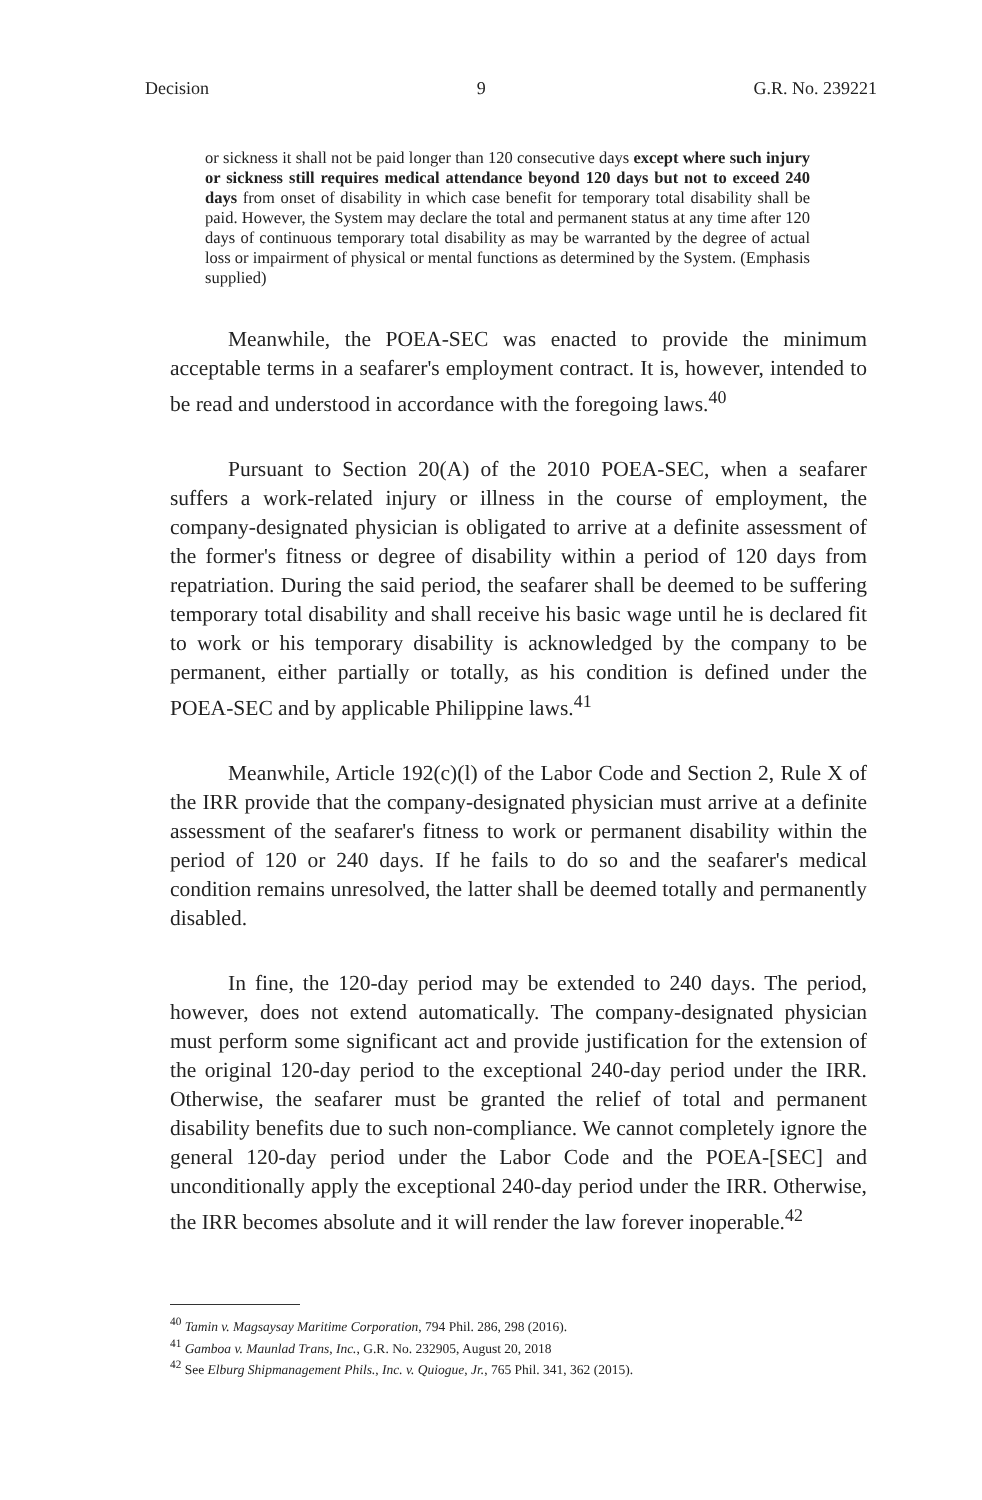Decision 9 G.R. No. 239221
or sickness it shall not be paid longer than 120 consecutive days except where such injury or sickness still requires medical attendance beyond 120 days but not to exceed 240 days from onset of disability in which case benefit for temporary total disability shall be paid. However, the System may declare the total and permanent status at any time after 120 days of continuous temporary total disability as may be warranted by the degree of actual loss or impairment of physical or mental functions as determined by the System. (Emphasis supplied)
Meanwhile, the POEA-SEC was enacted to provide the minimum acceptable terms in a seafarer's employment contract. It is, however, intended to be read and understood in accordance with the foregoing laws.<sup>40</sup>
Pursuant to Section 20(A) of the 2010 POEA-SEC, when a seafarer suffers a work-related injury or illness in the course of employment, the company-designated physician is obligated to arrive at a definite assessment of the former's fitness or degree of disability within a period of 120 days from repatriation. During the said period, the seafarer shall be deemed to be suffering temporary total disability and shall receive his basic wage until he is declared fit to work or his temporary disability is acknowledged by the company to be permanent, either partially or totally, as his condition is defined under the POEA-SEC and by applicable Philippine laws.<sup>41</sup>
Meanwhile, Article 192(c)(l) of the Labor Code and Section 2, Rule X of the IRR provide that the company-designated physician must arrive at a definite assessment of the seafarer's fitness to work or permanent disability within the period of 120 or 240 days. If he fails to do so and the seafarer's medical condition remains unresolved, the latter shall be deemed totally and permanently disabled.
In fine, the 120-day period may be extended to 240 days. The period, however, does not extend automatically. The company-designated physician must perform some significant act and provide justification for the extension of the original 120-day period to the exceptional 240-day period under the IRR. Otherwise, the seafarer must be granted the relief of total and permanent disability benefits due to such non-compliance. We cannot completely ignore the general 120-day period under the Labor Code and the POEA-[SEC] and unconditionally apply the exceptional 240-day period under the IRR. Otherwise, the IRR becomes absolute and it will render the law forever inoperable.<sup>42</sup>
<sup>40</sup> Tamin v. Magsaysay Maritime Corporation, 794 Phil. 286, 298 (2016).
<sup>41</sup> Gamboa v. Maunlad Trans, Inc., G.R. No. 232905, August 20, 2018
<sup>42</sup> See Elburg Shipmanagement Phils., Inc. v. Quiogue, Jr., 765 Phil. 341, 362 (2015).